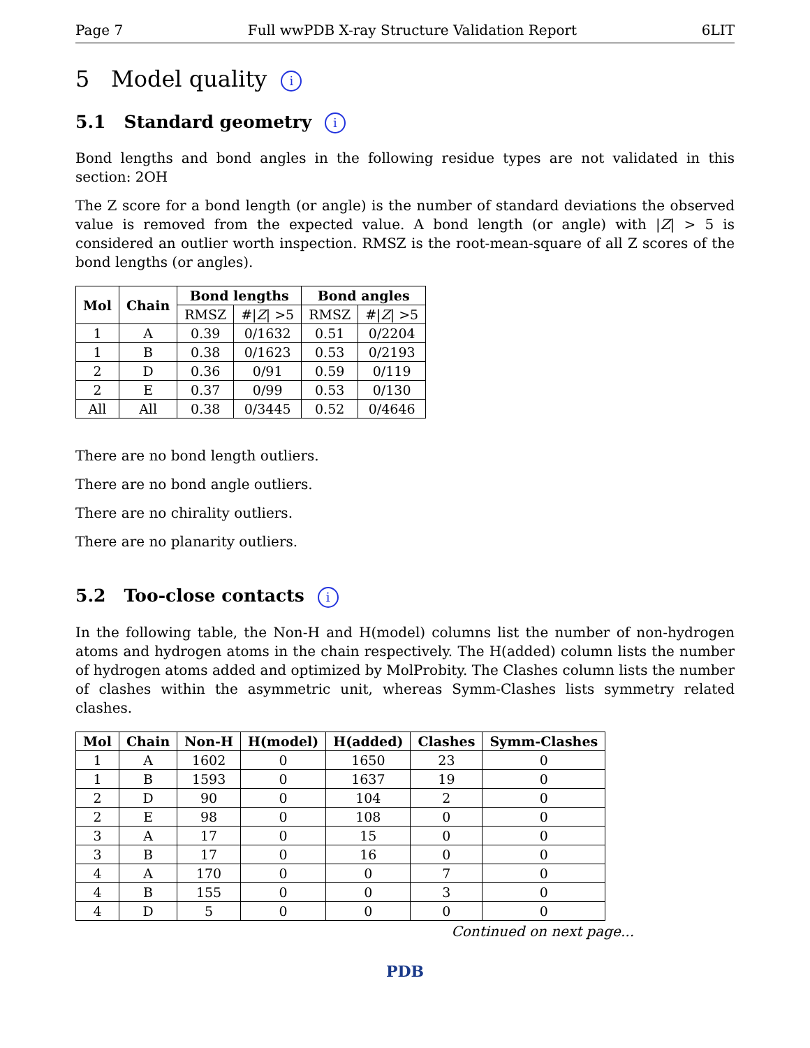Page 7 Full wwPDB X-ray Structure Validation Report 6LIT
5 Model quality i
5.1 Standard geometry i
Bond lengths and bond angles in the following residue types are not validated in this section: 2OH
The Z score for a bond length (or angle) is the number of standard deviations the observed value is removed from the expected value. A bond length (or angle) with |Z| > 5 is considered an outlier worth inspection. RMSZ is the root-mean-square of all Z scores of the bond lengths (or angles).
| Mol | Chain | Bond lengths | | Bond angles | |
| --- | --- | --- | --- | --- | --- |
| | | RMSZ | #/ Z / >5 | RMSZ | #/ Z / >5 |
| 1 | A | 0.39 | 0/1632 | 0.51 | 0/2204 |
| 1 | B | 0.38 | 0/1623 | 0.53 | 0/2193 |
| 2 | D | 0.36 | 0/91 | 0.59 | 0/119 |
| 2 | E | 0.37 | 0/99 | 0.53 | 0/130 |
| All | All | 0.38 | 0/3445 | 0.52 | 0/4646 |
There are no bond length outliers.
There are no bond angle outliers.
There are no chirality outliers.
There are no planarity outliers.
5.2 Too-close contacts i
In the following table, the Non-H and H(model) columns list the number of non-hydrogen atoms and hydrogen atoms in the chain respectively. The H(added) column lists the number of hydrogen atoms added and optimized by MolProbity. The Clashes column lists the number of clashes within the asymmetric unit, whereas Symm-Clashes lists symmetry related clashes.
| Mol | Chain | Non-H | H(model) | H(added) | Clashes | Symm-Clashes |
| --- | --- | --- | --- | --- | --- | --- |
| 1 | A | 1602 | 0 | 1650 | 23 | 0 |
| 1 | B | 1593 | 0 | 1637 | 19 | 0 |
| 2 | D | 90 | 0 | 104 | 2 | 0 |
| 2 | E | 98 | 0 | 108 | 0 | 0 |
| 3 | A | 17 | 0 | 15 | 0 | 0 |
| 3 | B | 17 | 0 | 16 | 0 | 0 |
| 4 | A | 170 | 0 | 0 | 7 | 0 |
| 4 | B | 155 | 0 | 0 | 3 | 0 |
| 4 | D | 5 | 0 | 0 | 0 | 0 |
Continued on next page...
PDB